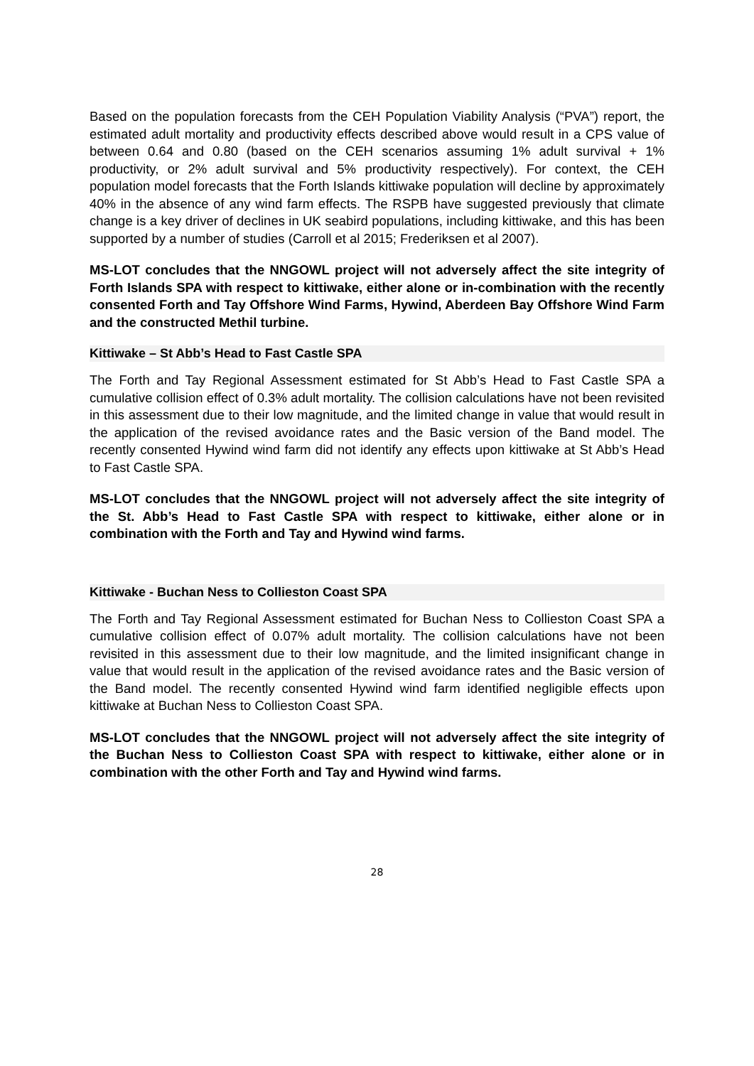Based on the population forecasts from the CEH Population Viability Analysis (“PVA”) report, the estimated adult mortality and productivity effects described above would result in a CPS value of between 0.64 and 0.80 (based on the CEH scenarios assuming 1% adult survival + 1% productivity, or 2% adult survival and 5% productivity respectively). For context, the CEH population model forecasts that the Forth Islands kittiwake population will decline by approximately 40% in the absence of any wind farm effects. The RSPB have suggested previously that climate change is a key driver of declines in UK seabird populations, including kittiwake, and this has been supported by a number of studies (Carroll et al 2015; Frederiksen et al 2007).
MS-LOT concludes that the NNGOWL project will not adversely affect the site integrity of Forth Islands SPA with respect to kittiwake, either alone or in-combination with the recently consented Forth and Tay Offshore Wind Farms, Hywind, Aberdeen Bay Offshore Wind Farm and the constructed Methil turbine.
Kittiwake – St Abb’s Head to Fast Castle SPA
The Forth and Tay Regional Assessment estimated for St Abb’s Head to Fast Castle SPA a cumulative collision effect of 0.3% adult mortality. The collision calculations have not been revisited in this assessment due to their low magnitude, and the limited change in value that would result in the application of the revised avoidance rates and the Basic version of the Band model. The recently consented Hywind wind farm did not identify any effects upon kittiwake at St Abb’s Head to Fast Castle SPA.
MS-LOT concludes that the NNGOWL project will not adversely affect the site integrity of the St. Abb’s Head to Fast Castle SPA with respect to kittiwake, either alone or in combination with the Forth and Tay and Hywind wind farms.
Kittiwake - Buchan Ness to Collieston Coast SPA
The Forth and Tay Regional Assessment estimated for Buchan Ness to Collieston Coast SPA a cumulative collision effect of 0.07% adult mortality. The collision calculations have not been revisited in this assessment due to their low magnitude, and the limited insignificant change in value that would result in the application of the revised avoidance rates and the Basic version of the Band model. The recently consented Hywind wind farm identified negligible effects upon kittiwake at Buchan Ness to Collieston Coast SPA.
MS-LOT concludes that the NNGOWL project will not adversely affect the site integrity of the Buchan Ness to Collieston Coast SPA with respect to kittiwake, either alone or in combination with the other Forth and Tay and Hywind wind farms.
28